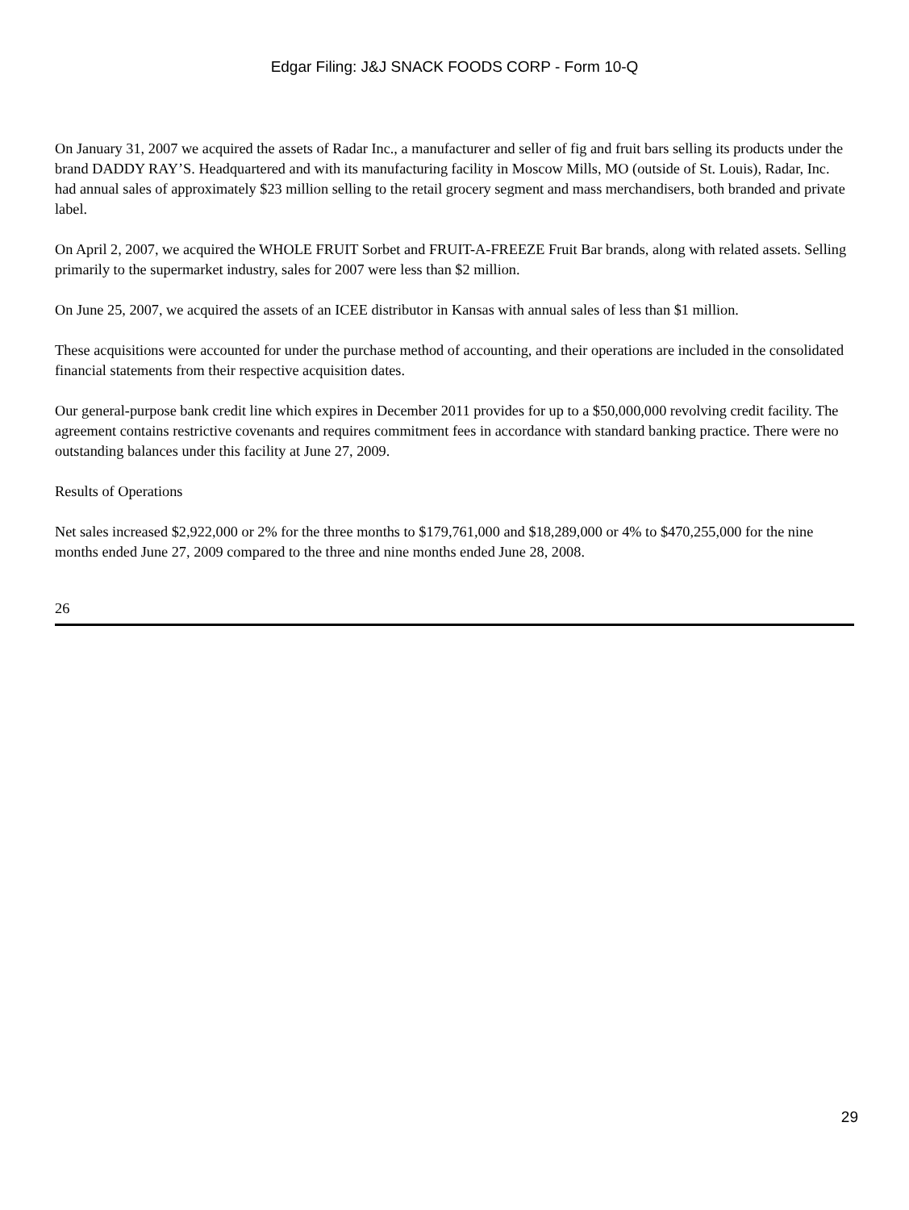Edgar Filing: J&J SNACK FOODS CORP - Form 10-Q
On January 31, 2007 we acquired the assets of Radar Inc., a manufacturer and seller of fig and fruit bars selling its products under the brand DADDY RAY’S. Headquartered and with its manufacturing facility in Moscow Mills, MO (outside of St. Louis), Radar, Inc. had annual sales of approximately $23 million selling to the retail grocery segment and mass merchandisers, both branded and private label.
On April 2, 2007, we acquired the WHOLE FRUIT Sorbet and FRUIT-A-FREEZE Fruit Bar brands, along with related assets. Selling primarily to the supermarket industry, sales for 2007 were less than $2 million.
On June 25, 2007, we acquired the assets of an ICEE distributor in Kansas with annual sales of less than $1 million.
These acquisitions were accounted for under the purchase method of accounting, and their operations are included in the consolidated financial statements from their respective acquisition dates.
Our general-purpose bank credit line which expires in December 2011 provides for up to a $50,000,000 revolving credit facility. The agreement contains restrictive covenants and requires commitment fees in accordance with standard banking practice. There were no outstanding balances under this facility at June 27, 2009.
Results of Operations
Net sales increased $2,922,000 or 2% for the three months to $179,761,000 and $18,289,000 or 4% to $470,255,000 for the nine months ended June 27, 2009 compared to the three and nine months ended June 28, 2008.
26
29